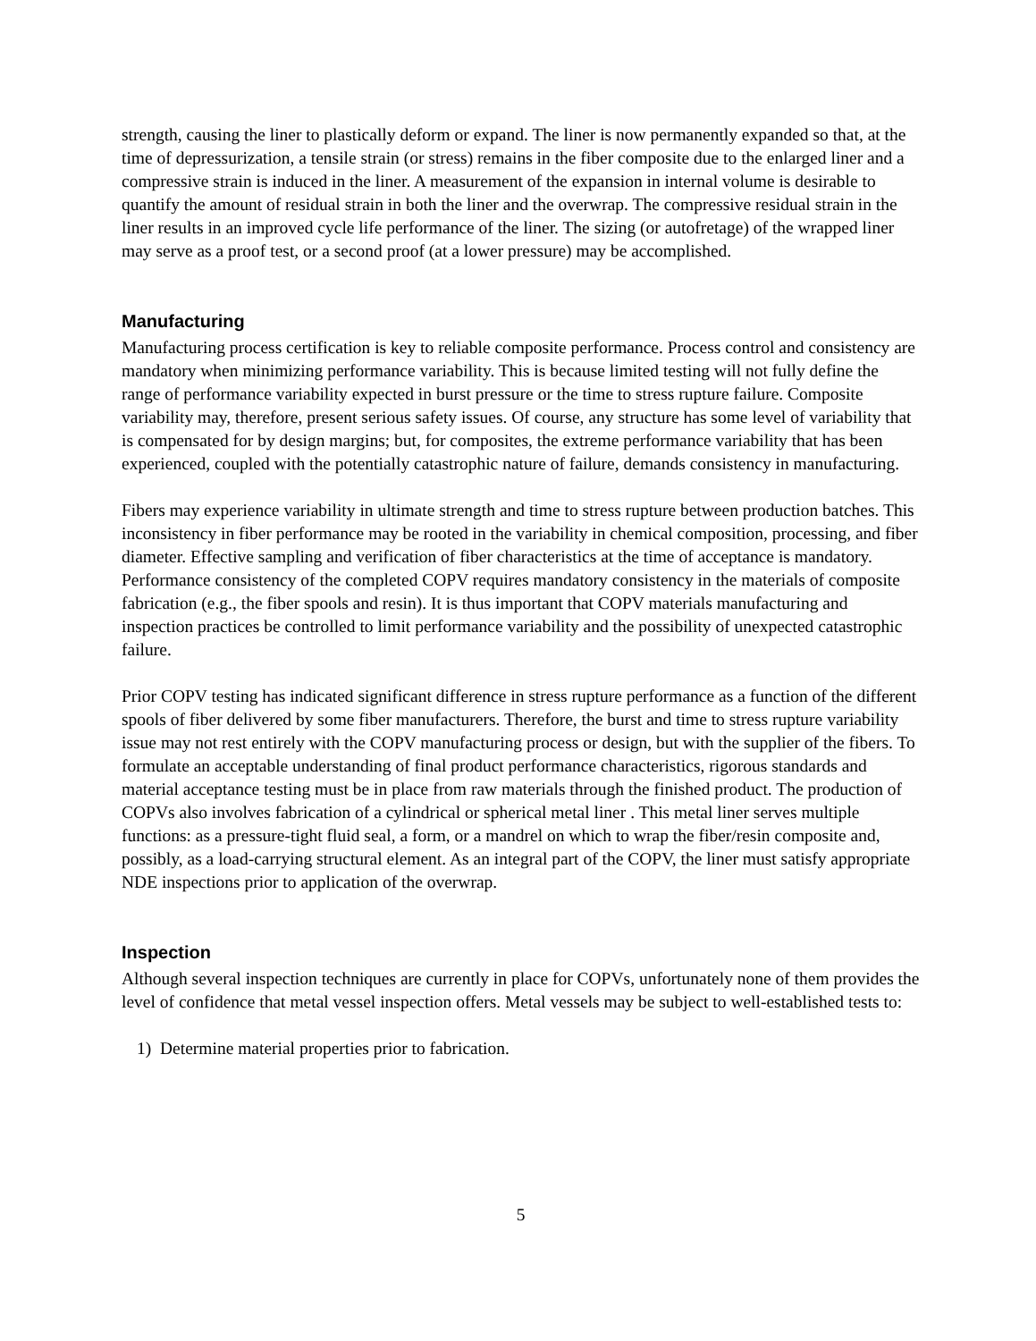strength, causing the liner to plastically deform or expand. The liner is now permanently expanded so that, at the time of depressurization, a tensile strain (or stress) remains in the fiber composite due to the enlarged liner and a compressive strain is induced in the liner. A measurement of the expansion in internal volume is desirable to quantify the amount of residual strain in both the liner and the overwrap. The compressive residual strain in the liner results in an improved cycle life performance of the liner. The sizing (or autofretage) of the wrapped liner may serve as a proof test, or a second proof (at a lower pressure) may be accomplished.
Manufacturing
Manufacturing process certification is key to reliable composite performance. Process control and consistency are mandatory when minimizing performance variability. This is because limited testing will not fully define the range of performance variability expected in burst pressure or the time to stress rupture failure. Composite variability may, therefore, present serious safety issues. Of course, any structure has some level of variability that is compensated for by design margins; but, for composites, the extreme performance variability that has been experienced, coupled with the potentially catastrophic nature of failure, demands consistency in manufacturing.
Fibers may experience variability in ultimate strength and time to stress rupture between production batches. This inconsistency in fiber performance may be rooted in the variability in chemical composition, processing, and fiber diameter. Effective sampling and verification of fiber characteristics at the time of acceptance is mandatory. Performance consistency of the completed COPV requires mandatory consistency in the materials of composite fabrication (e.g., the fiber spools and resin). It is thus important that COPV materials manufacturing and inspection practices be controlled to limit performance variability and the possibility of unexpected catastrophic failure.
Prior COPV testing has indicated significant difference in stress rupture performance as a function of the different spools of fiber delivered by some fiber manufacturers. Therefore, the burst and time to stress rupture variability issue may not rest entirely with the COPV manufacturing process or design, but with the supplier of the fibers. To formulate an acceptable understanding of final product performance characteristics, rigorous standards and material acceptance testing must be in place from raw materials through the finished product. The production of COPVs also involves fabrication of a cylindrical or spherical metal liner . This metal liner serves multiple functions: as a pressure-tight fluid seal, a form, or a mandrel on which to wrap the fiber/resin composite and, possibly, as a load-carrying structural element. As an integral part of the COPV, the liner must satisfy appropriate NDE inspections prior to application of the overwrap.
Inspection
Although several inspection techniques are currently in place for COPVs, unfortunately none of them provides the level of confidence that metal vessel inspection offers. Metal vessels may be subject to well-established tests to:
1) Determine material properties prior to fabrication.
5